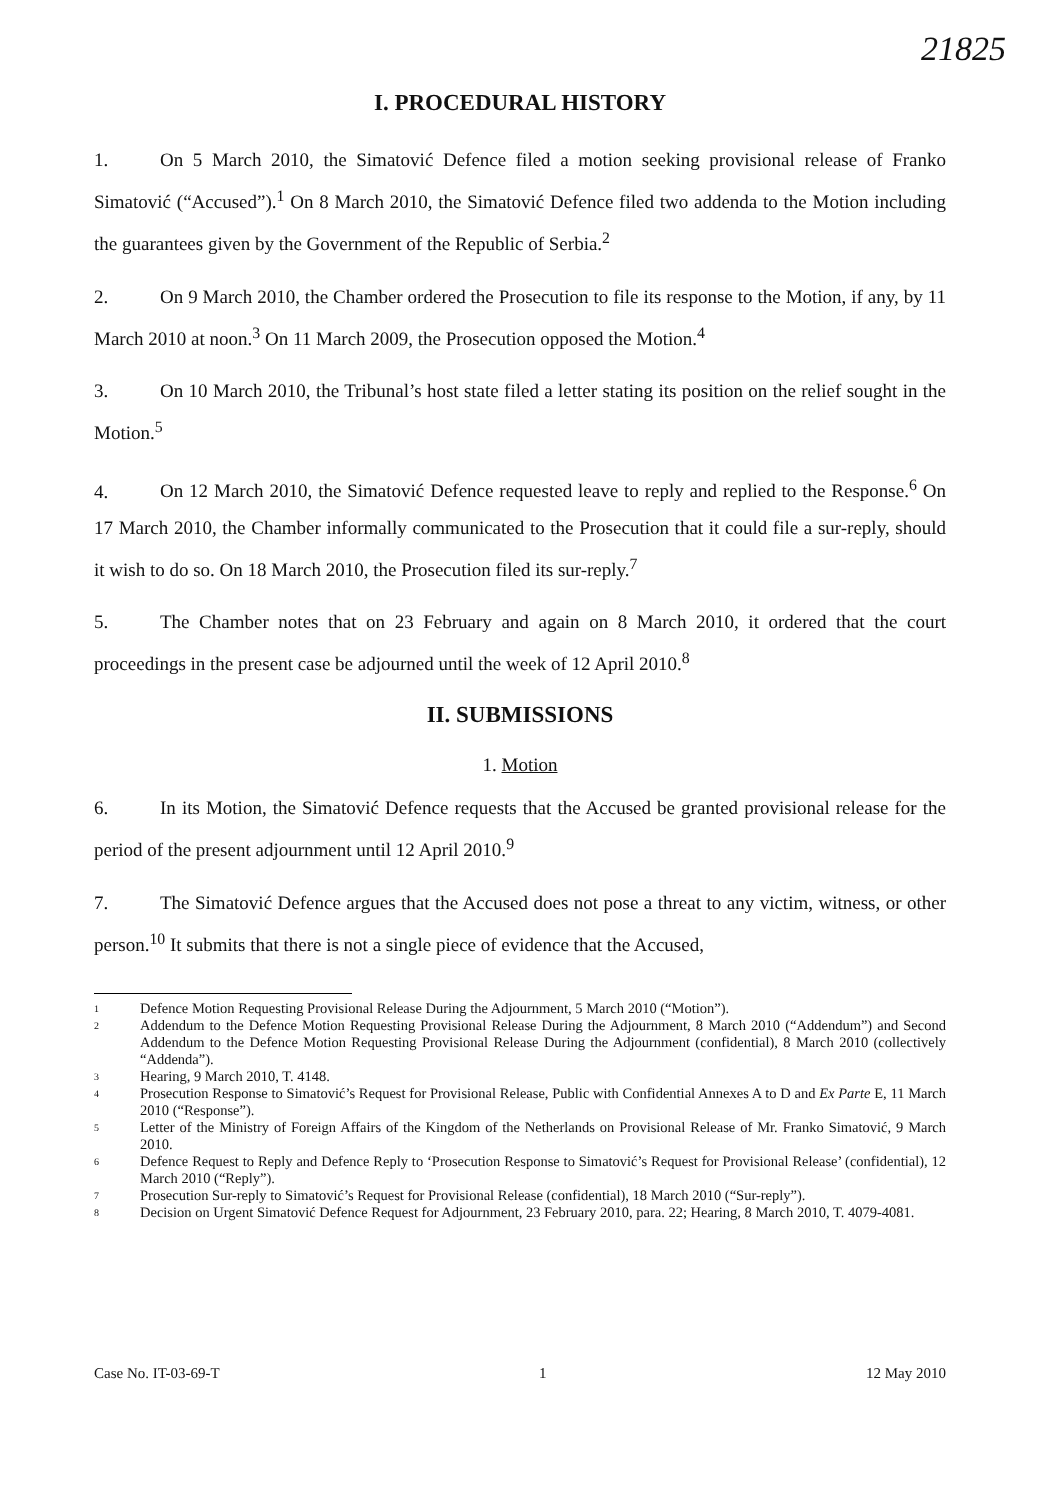21825
I. PROCEDURAL HISTORY
1. On 5 March 2010, the Simatović Defence filed a motion seeking provisional release of Franko Simatović (“Accused”).<sup>1</sup> On 8 March 2010, the Simatović Defence filed two addenda to the Motion including the guarantees given by the Government of the Republic of Serbia.<sup>2</sup>
2. On 9 March 2010, the Chamber ordered the Prosecution to file its response to the Motion, if any, by 11 March 2010 at noon.<sup>3</sup> On 11 March 2009, the Prosecution opposed the Motion.<sup>4</sup>
3. On 10 March 2010, the Tribunal’s host state filed a letter stating its position on the relief sought in the Motion.<sup>5</sup>
4. On 12 March 2010, the Simatović Defence requested leave to reply and replied to the Response.<sup>6</sup> On 17 March 2010, the Chamber informally communicated to the Prosecution that it could file a sur-reply, should it wish to do so. On 18 March 2010, the Prosecution filed its sur-reply.<sup>7</sup>
5. The Chamber notes that on 23 February and again on 8 March 2010, it ordered that the court proceedings in the present case be adjourned until the week of 12 April 2010.<sup>8</sup>
II. SUBMISSIONS
1. Motion
6. In its Motion, the Simatović Defence requests that the Accused be granted provisional release for the period of the present adjournment until 12 April 2010.<sup>9</sup>
7. The Simatović Defence argues that the Accused does not pose a threat to any victim, witness, or other person.<sup>10</sup> It submits that there is not a single piece of evidence that the Accused,
<sup>1</sup> Defence Motion Requesting Provisional Release During the Adjournment, 5 March 2010 (“Motion”).
<sup>2</sup> Addendum to the Defence Motion Requesting Provisional Release During the Adjournment, 8 March 2010 (“Addendum”) and Second Addendum to the Defence Motion Requesting Provisional Release During the Adjournment (confidential), 8 March 2010 (collectively “Addenda”).
<sup>3</sup> Hearing, 9 March 2010, T. 4148.
<sup>4</sup> Prosecution Response to Simatović’s Request for Provisional Release, Public with Confidential Annexes A to D and Ex Parte E, 11 March 2010 (“Response”).
<sup>5</sup> Letter of the Ministry of Foreign Affairs of the Kingdom of the Netherlands on Provisional Release of Mr. Franko Simatović, 9 March 2010.
<sup>6</sup> Defence Request to Reply and Defence Reply to ‘Prosecution Response to Simatović’s Request for Provisional Release’ (confidential), 12 March 2010 (“Reply”).
<sup>7</sup> Prosecution Sur-reply to Simatović’s Request for Provisional Release (confidential), 18 March 2010 (“Sur-reply”).
<sup>8</sup> Decision on Urgent Simatović Defence Request for Adjournment, 23 February 2010, para. 22; Hearing, 8 March 2010, T. 4079-4081.
Case No. IT-03-69-T 1 12 May 2010